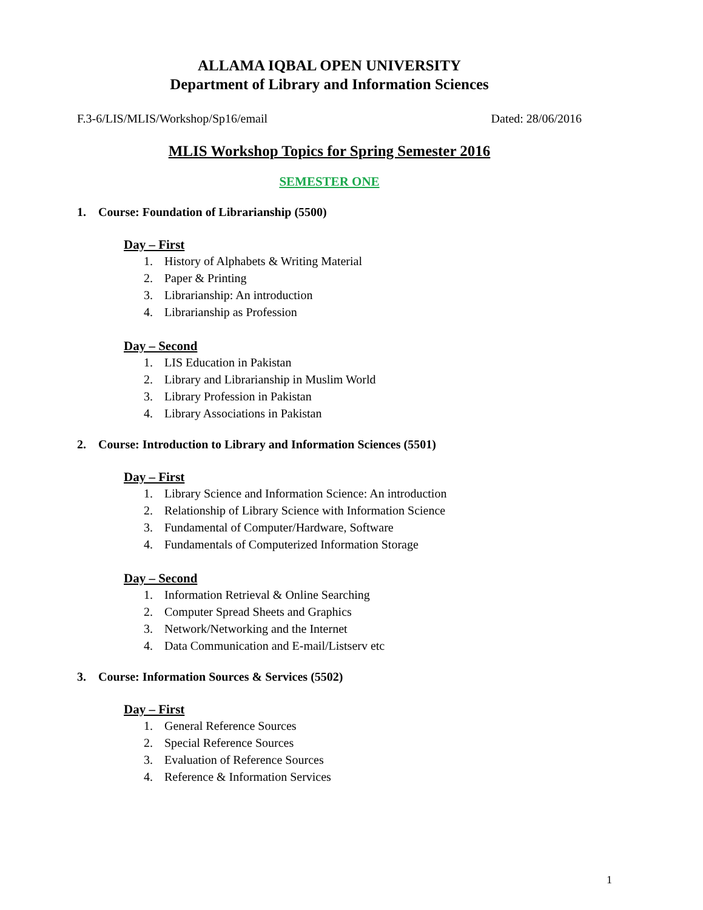ALLAMA IQBAL OPEN UNIVERSITY
Department of Library and Information Sciences
F.3-6/LIS/MLIS/Workshop/Sp16/email Dated: 28/06/2016
MLIS Workshop Topics for Spring Semester 2016
SEMESTER ONE
1. Course: Foundation of Librarianship (5500)
Day – First
1. History of Alphabets & Writing Material
2. Paper & Printing
3. Librarianship: An introduction
4. Librarianship as Profession
Day – Second
1. LIS Education in Pakistan
2. Library and Librarianship in Muslim World
3. Library Profession in Pakistan
4. Library Associations in Pakistan
2. Course: Introduction to Library and Information Sciences (5501)
Day – First
1. Library Science and Information Science: An introduction
2. Relationship of Library Science with Information Science
3. Fundamental of Computer/Hardware, Software
4. Fundamentals of Computerized Information Storage
Day – Second
1. Information Retrieval & Online Searching
2. Computer Spread Sheets and Graphics
3. Network/Networking and the Internet
4. Data Communication and E-mail/Listserv etc
3. Course: Information Sources & Services (5502)
Day – First
1. General Reference Sources
2. Special Reference Sources
3. Evaluation of Reference Sources
4. Reference & Information Services
1